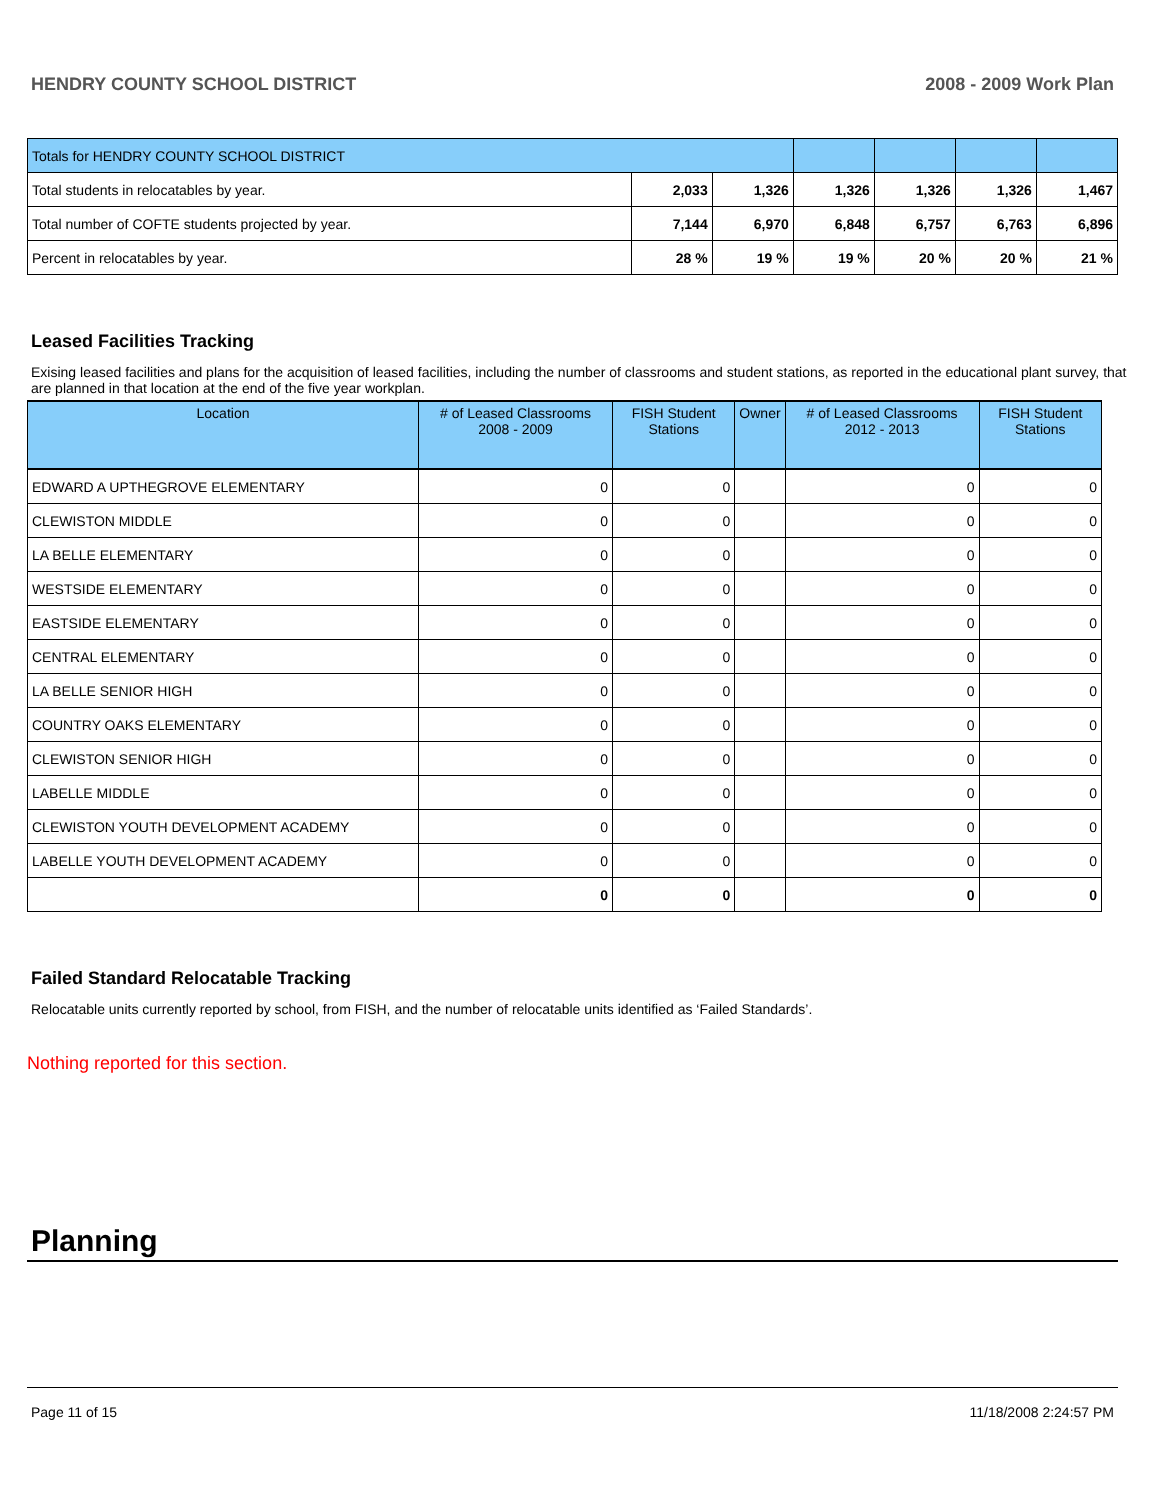HENDRY COUNTY SCHOOL DISTRICT 2008 - 2009 Work Plan
| Totals for HENDRY COUNTY SCHOOL DISTRICT | | | | | | |
| Total students in relocatables by year. | 2,033 | 1,326 | 1,326 | 1,326 | 1,326 | 1,467 |
| Total number of COFTE students projected by year. | 7,144 | 6,970 | 6,848 | 6,757 | 6,763 | 6,896 |
| Percent in relocatables by year. | 28 % | 19 % | 19 % | 20 % | 20 % | 21 % |
Leased Facilities Tracking
Exising leased facilities and plans for the acquisition of leased facilities, including the number of classrooms and student stations, as reported in the educational plant survey, that are planned in that location at the end of the five year workplan.
| Location | # of Leased Classrooms 2008 - 2009 | FISH Student Stations | Owner | # of Leased Classrooms 2012 - 2013 | FISH Student Stations |
| --- | --- | --- | --- | --- | --- |
| EDWARD A UPTHEGROVE ELEMENTARY | 0 | 0 | | 0 | 0 |
| CLEWISTON MIDDLE | 0 | 0 | | 0 | 0 |
| LA BELLE ELEMENTARY | 0 | 0 | | 0 | 0 |
| WESTSIDE ELEMENTARY | 0 | 0 | | 0 | 0 |
| EASTSIDE ELEMENTARY | 0 | 0 | | 0 | 0 |
| CENTRAL ELEMENTARY | 0 | 0 | | 0 | 0 |
| LA BELLE SENIOR HIGH | 0 | 0 | | 0 | 0 |
| COUNTRY OAKS ELEMENTARY | 0 | 0 | | 0 | 0 |
| CLEWISTON SENIOR HIGH | 0 | 0 | | 0 | 0 |
| LABELLE MIDDLE | 0 | 0 | | 0 | 0 |
| CLEWISTON YOUTH DEVELOPMENT ACADEMY | 0 | 0 | | 0 | 0 |
| LABELLE YOUTH DEVELOPMENT ACADEMY | 0 | 0 | | 0 | 0 |
| | 0 | 0 | | 0 | 0 |
Failed Standard Relocatable Tracking
Relocatable units currently reported by school, from FISH, and the number of relocatable units identified as ‘Failed Standards’.
Nothing reported for this section.
Planning
Page 11 of 15 11/18/2008 2:24:57 PM